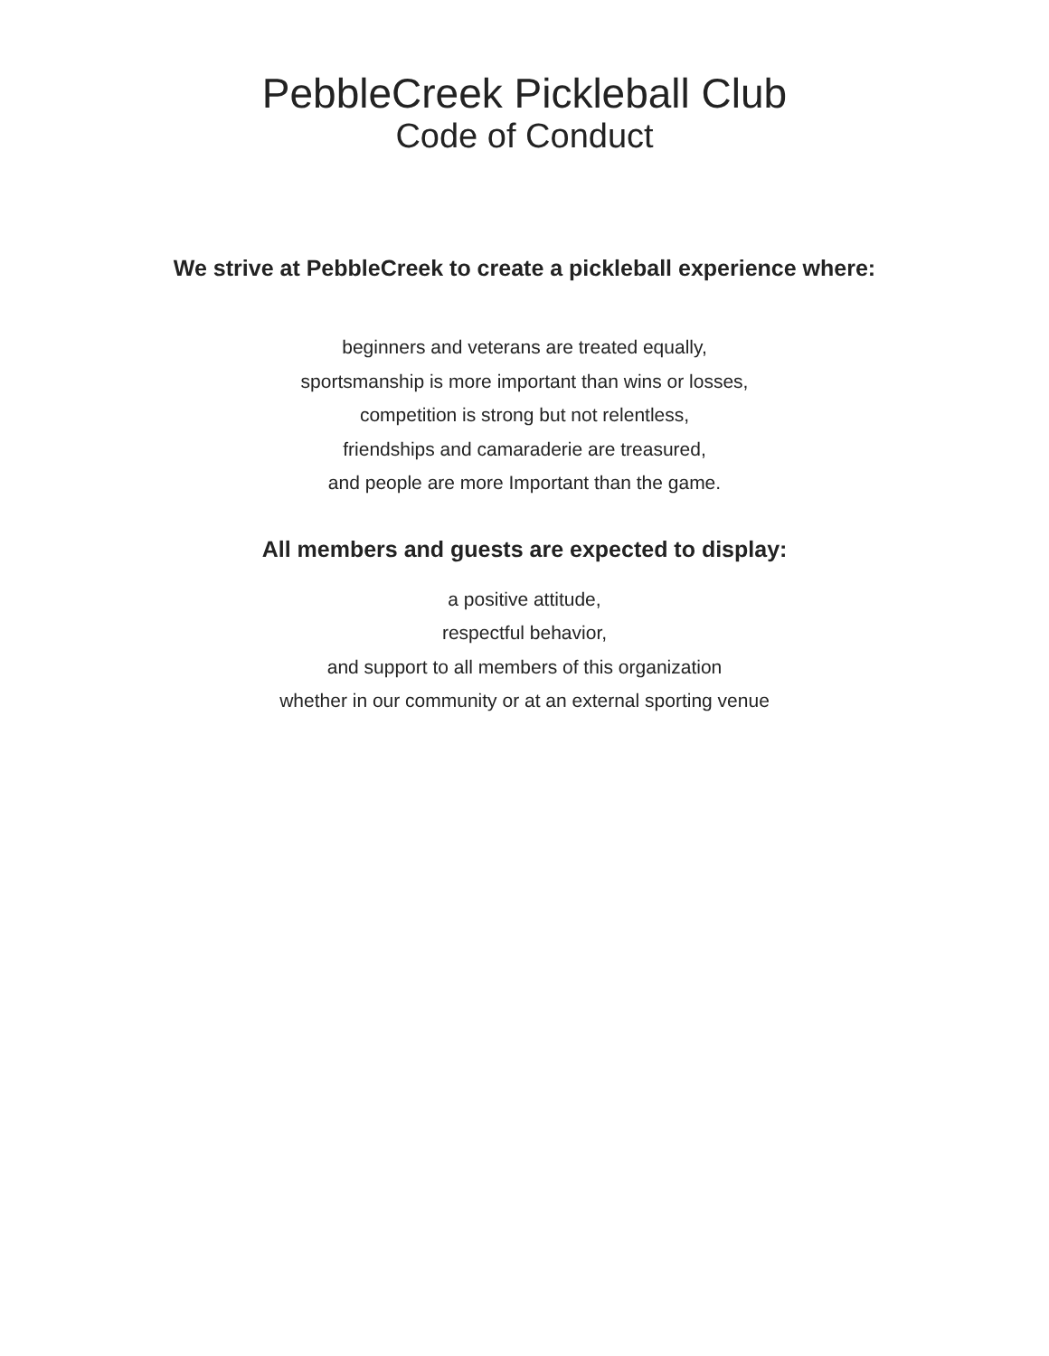PebbleCreek Pickleball Club
Code of Conduct
We strive at PebbleCreek to create a pickleball experience where:
beginners and veterans are treated equally,
sportsmanship is more important than wins or losses,
competition is strong but not relentless,
friendships and camaraderie are treasured,
and people are more Important than the game.
All members and guests are expected to display:
a positive attitude,
respectful behavior,
and support to all members of this organization
whether in our community or at an external sporting venue